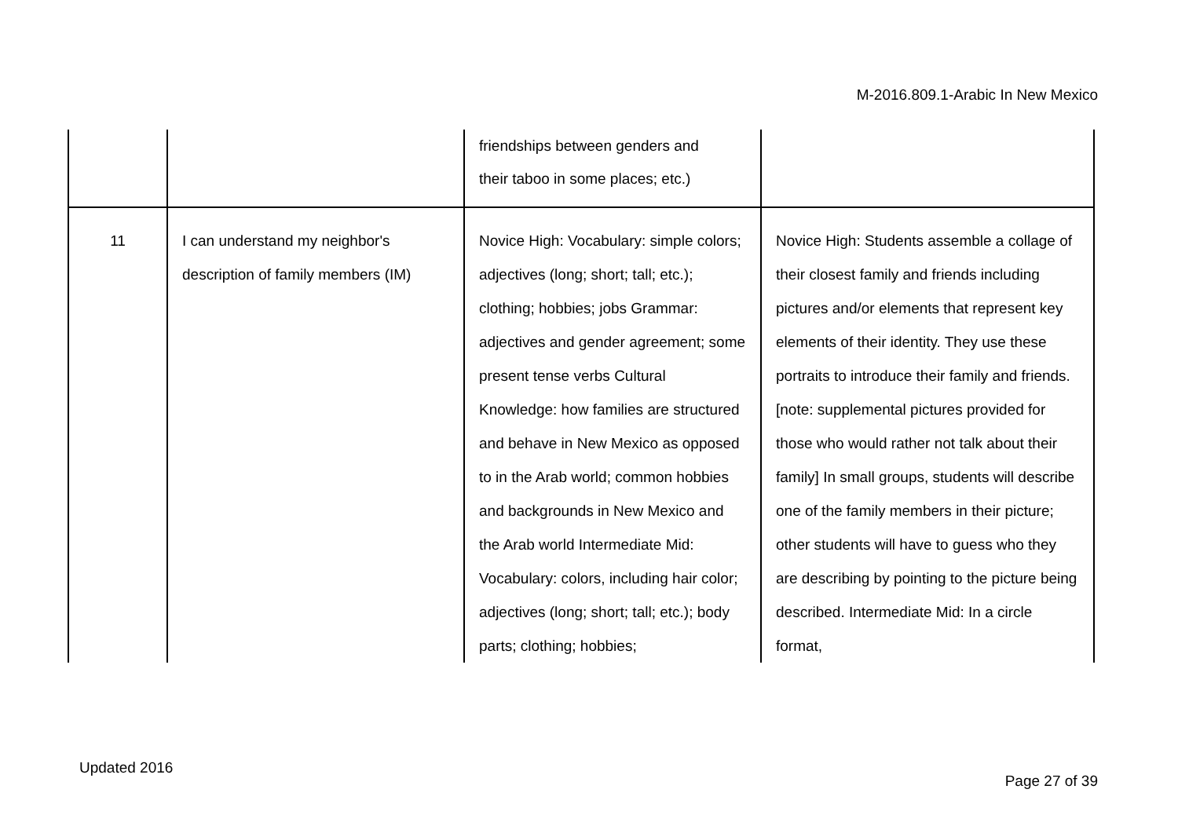M-2016.809.1-Arabic In New Mexico
| | | friendships between genders and their taboo in some places; etc.) | |
| 11 | I can understand my neighbor's description of family members (IM) | Novice High: Vocabulary: simple colors; adjectives (long; short; tall; etc.); clothing; hobbies; jobs Grammar: adjectives and gender agreement; some present tense verbs Cultural Knowledge: how families are structured and behave in New Mexico as opposed to in the Arab world; common hobbies and backgrounds in New Mexico and the Arab world Intermediate Mid: Vocabulary: colors, including hair color; adjectives (long; short; tall; etc.); body parts; clothing; hobbies; | Novice High: Students assemble a collage of their closest family and friends including pictures and/or elements that represent key elements of their identity. They use these portraits to introduce their family and friends. [note: supplemental pictures provided for those who would rather not talk about their family] In small groups, students will describe one of the family members in their picture; other students will have to guess who they are describing by pointing to the picture being described. Intermediate Mid: In a circle format, |
Updated 2016
Page 27 of 39